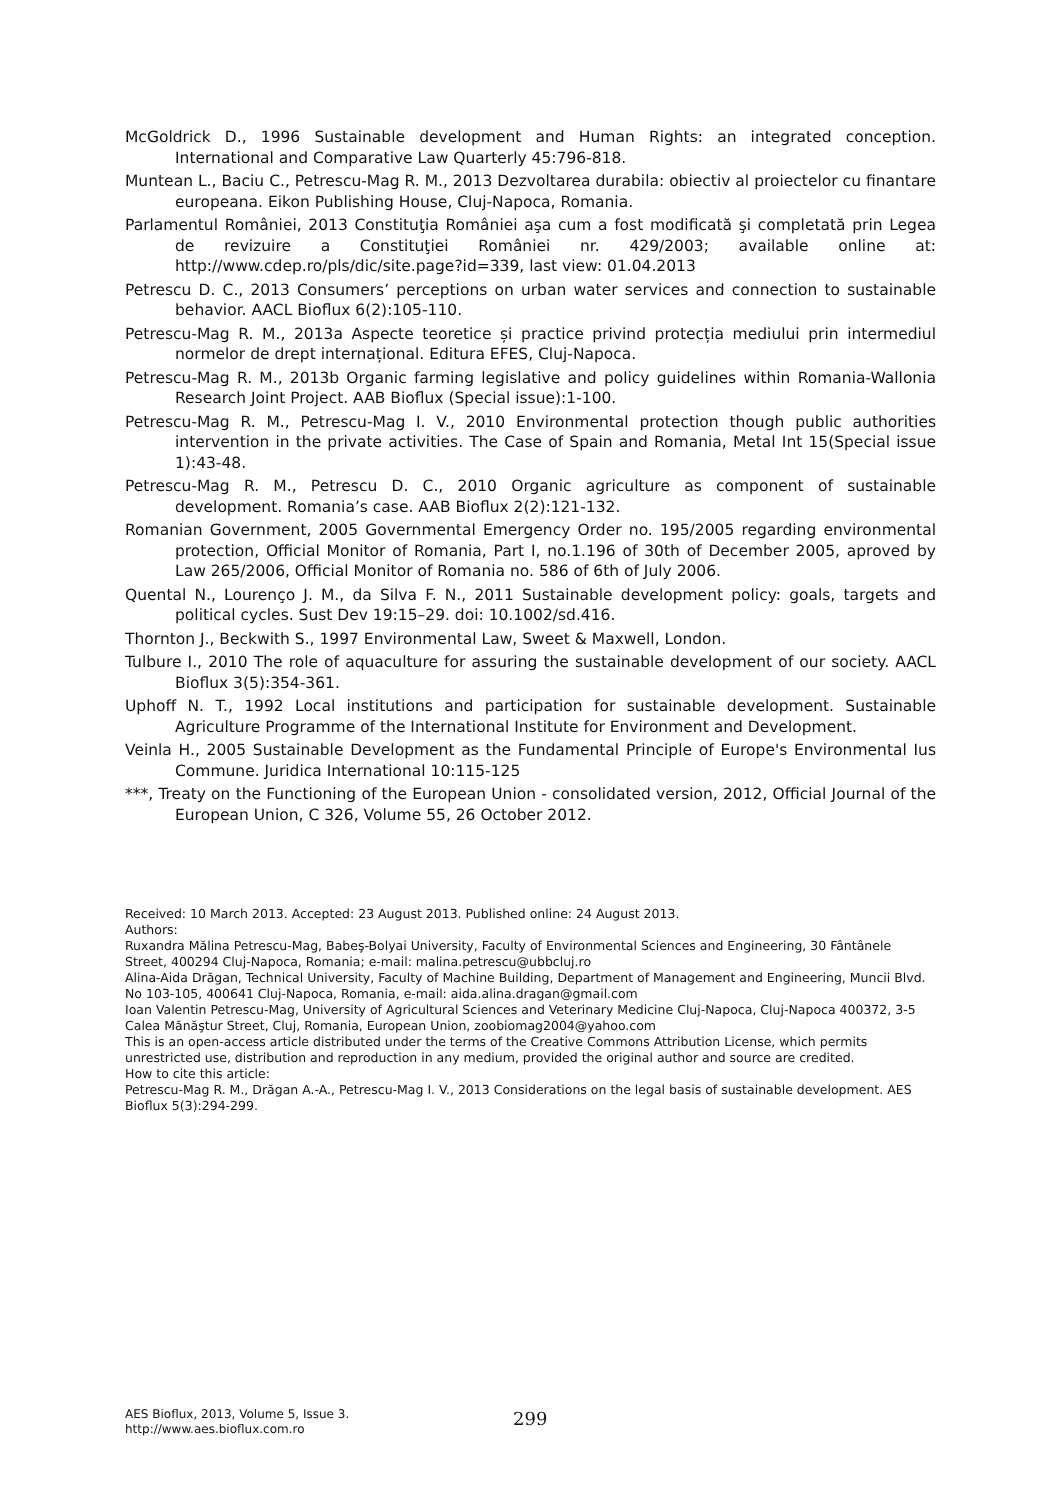McGoldrick D., 1996 Sustainable development and Human Rights: an integrated conception. International and Comparative Law Quarterly 45:796-818.
Muntean L., Baciu C., Petrescu-Mag R. M., 2013 Dezvoltarea durabila: obiectiv al proiectelor cu finantare europeana. Eikon Publishing House, Cluj-Napoca, Romania.
Parlamentul României, 2013 Constituţia României aşa cum a fost modificată şi completată prin Legea de revizuire a Constituţiei României nr. 429/2003; available online at: http://www.cdep.ro/pls/dic/site.page?id=339, last view: 01.04.2013
Petrescu D. C., 2013 Consumers’ perceptions on urban water services and connection to sustainable behavior. AACL Bioflux 6(2):105-110.
Petrescu-Mag R. M., 2013a Aspecte teoretice și practice privind protecția mediului prin intermediul normelor de drept internațional. Editura EFES, Cluj-Napoca.
Petrescu-Mag R. M., 2013b Organic farming legislative and policy guidelines within Romania-Wallonia Research Joint Project. AAB Bioflux (Special issue):1-100.
Petrescu-Mag R. M., Petrescu-Mag I. V., 2010 Environmental protection though public authorities intervention in the private activities. The Case of Spain and Romania, Metal Int 15(Special issue 1):43-48.
Petrescu-Mag R. M., Petrescu D. C., 2010 Organic agriculture as component of sustainable development. Romania’s case. AAB Bioflux 2(2):121-132.
Romanian Government, 2005 Governmental Emergency Order no. 195/2005 regarding environmental protection, Official Monitor of Romania, Part I, no.1.196 of 30th of December 2005, aproved by Law 265/2006, Official Monitor of Romania no. 586 of 6th of July 2006.
Quental N., Lourenço J. M., da Silva F. N., 2011 Sustainable development policy: goals, targets and political cycles. Sust Dev 19:15–29. doi: 10.1002/sd.416.
Thornton J., Beckwith S., 1997 Environmental Law, Sweet & Maxwell, London.
Tulbure I., 2010 The role of aquaculture for assuring the sustainable development of our society. AACL Bioflux 3(5):354-361.
Uphoff N. T., 1992 Local institutions and participation for sustainable development. Sustainable Agriculture Programme of the International Institute for Environment and Development.
Veinla H., 2005 Sustainable Development as the Fundamental Principle of Europe's Environmental Ius Commune. Juridica International 10:115-125
***, Treaty on the Functioning of the European Union - consolidated version, 2012, Official Journal of the European Union, C 326, Volume 55, 26 October 2012.
Received: 10 March 2013. Accepted: 23 August 2013. Published online: 24 August 2013.
Authors:
Ruxandra Mălina Petrescu-Mag, Babeş-Bolyai University, Faculty of Environmental Sciences and Engineering, 30 Fântânele Street, 400294 Cluj-Napoca, Romania; e-mail: malina.petrescu@ubbcluj.ro
Alina-Aida Drăgan, Technical University, Faculty of Machine Building, Department of Management and Engineering, Muncii Blvd. No 103-105, 400641 Cluj-Napoca, Romania, e-mail: aida.alina.dragan@gmail.com
Ioan Valentin Petrescu-Mag, University of Agricultural Sciences and Veterinary Medicine Cluj-Napoca, Cluj-Napoca 400372, 3-5 Calea Mănăştur Street, Cluj, Romania, European Union, zoobiomag2004@yahoo.com
This is an open-access article distributed under the terms of the Creative Commons Attribution License, which permits unrestricted use, distribution and reproduction in any medium, provided the original author and source are credited.
How to cite this article:
Petrescu-Mag R. M., Drăgan A.-A., Petrescu-Mag I. V., 2013 Considerations on the legal basis of sustainable development. AES Bioflux 5(3):294-299.
AES Bioflux, 2013, Volume 5, Issue 3.
http://www.aes.bioflux.com.ro
299